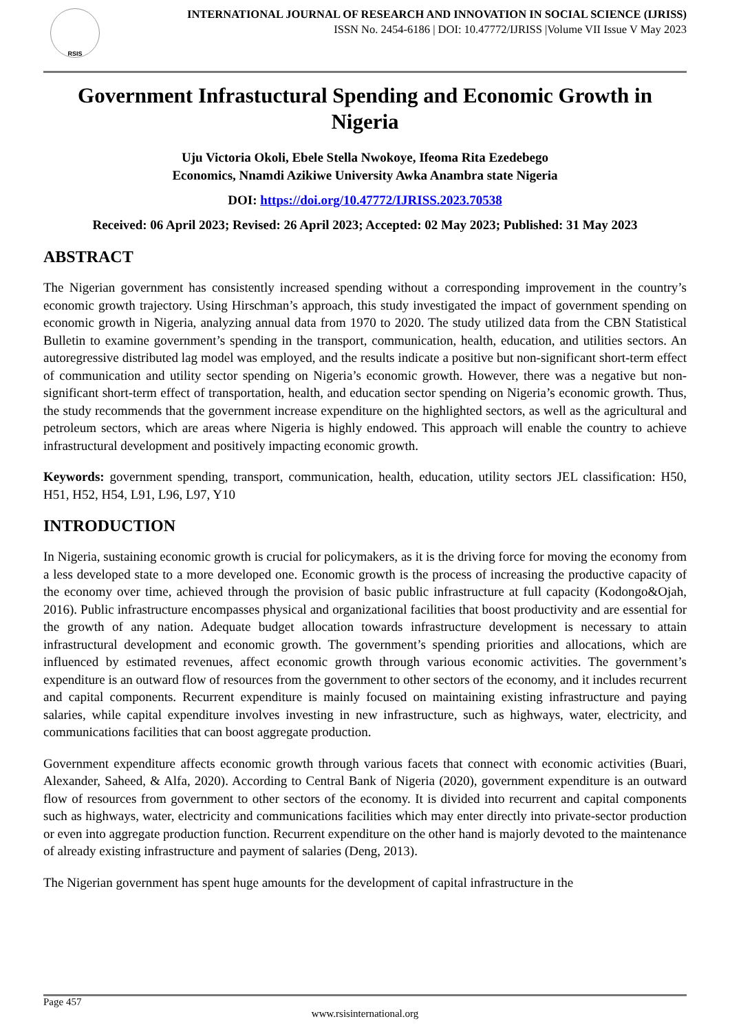RSIS
INTERNATIONAL JOURNAL OF RESEARCH AND INNOVATION IN SOCIAL SCIENCE (IJRISS)
ISSN No. 2454-6186 | DOI: 10.47772/IJRISS |Volume VII Issue V May 2023
Government Infrastuctural Spending and Economic Growth in Nigeria
Uju Victoria Okoli, Ebele Stella Nwokoye, Ifeoma Rita Ezedebego
Economics, Nnamdi Azikiwe University Awka Anambra state Nigeria
DOI: https://doi.org/10.47772/IJRISS.2023.70538
Received: 06 April 2023; Revised: 26 April 2023; Accepted: 02 May 2023; Published: 31 May 2023
ABSTRACT
The Nigerian government has consistently increased spending without a corresponding improvement in the country’s economic growth trajectory. Using Hirschman’s approach, this study investigated the impact of government spending on economic growth in Nigeria, analyzing annual data from 1970 to 2020. The study utilized data from the CBN Statistical Bulletin to examine government’s spending in the transport, communication, health, education, and utilities sectors. An autoregressive distributed lag model was employed, and the results indicate a positive but non-significant short-term effect of communication and utility sector spending on Nigeria’s economic growth. However, there was a negative but non-significant short-term effect of transportation, health, and education sector spending on Nigeria’s economic growth. Thus, the study recommends that the government increase expenditure on the highlighted sectors, as well as the agricultural and petroleum sectors, which are areas where Nigeria is highly endowed. This approach will enable the country to achieve infrastructural development and positively impacting economic growth.
Keywords: government spending, transport, communication, health, education, utility sectors JEL classification: H50, H51, H52, H54, L91, L96, L97, Y10
INTRODUCTION
In Nigeria, sustaining economic growth is crucial for policymakers, as it is the driving force for moving the economy from a less developed state to a more developed one. Economic growth is the process of increasing the productive capacity of the economy over time, achieved through the provision of basic public infrastructure at full capacity (Kodongo&Ojah, 2016). Public infrastructure encompasses physical and organizational facilities that boost productivity and are essential for the growth of any nation. Adequate budget allocation towards infrastructure development is necessary to attain infrastructural development and economic growth. The government’s spending priorities and allocations, which are influenced by estimated revenues, affect economic growth through various economic activities. The government’s expenditure is an outward flow of resources from the government to other sectors of the economy, and it includes recurrent and capital components. Recurrent expenditure is mainly focused on maintaining existing infrastructure and paying salaries, while capital expenditure involves investing in new infrastructure, such as highways, water, electricity, and communications facilities that can boost aggregate production.
Government expenditure affects economic growth through various facets that connect with economic activities (Buari, Alexander, Saheed, & Alfa, 2020). According to Central Bank of Nigeria (2020), government expenditure is an outward flow of resources from government to other sectors of the economy. It is divided into recurrent and capital components such as highways, water, electricity and communications facilities which may enter directly into private-sector production or even into aggregate production function. Recurrent expenditure on the other hand is majorly devoted to the maintenance of already existing infrastructure and payment of salaries (Deng, 2013).
The Nigerian government has spent huge amounts for the development of capital infrastructure in the
Page 457
www.rsisinternational.org